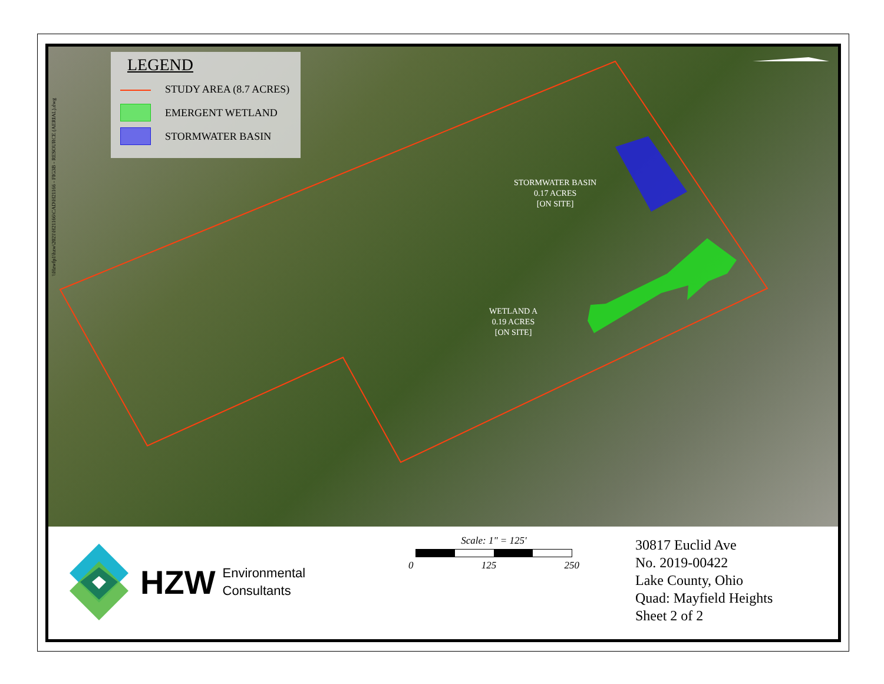STORMWATER BASIN
0.17 ACRES
[ON SITE]
WETLAND A
0.19 ACRES
[ON SITE]
\\Hzwfp1\hzw\2021\H21166\CAD\H21166 - FIG3B - RESOURCE (AERIAL).dwg
LEGEND
STUDY AREA (8.7 ACRES)
EMERGENT WETLAND
STORMWATER BASIN
HZW Environmental
Consultants
Scale: 1" = 125'
0 125 250
30817 Euclid Ave
No. 2019-00422
Lake County, Ohio
Quad: Mayfield Heights
Sheet 2 of 2